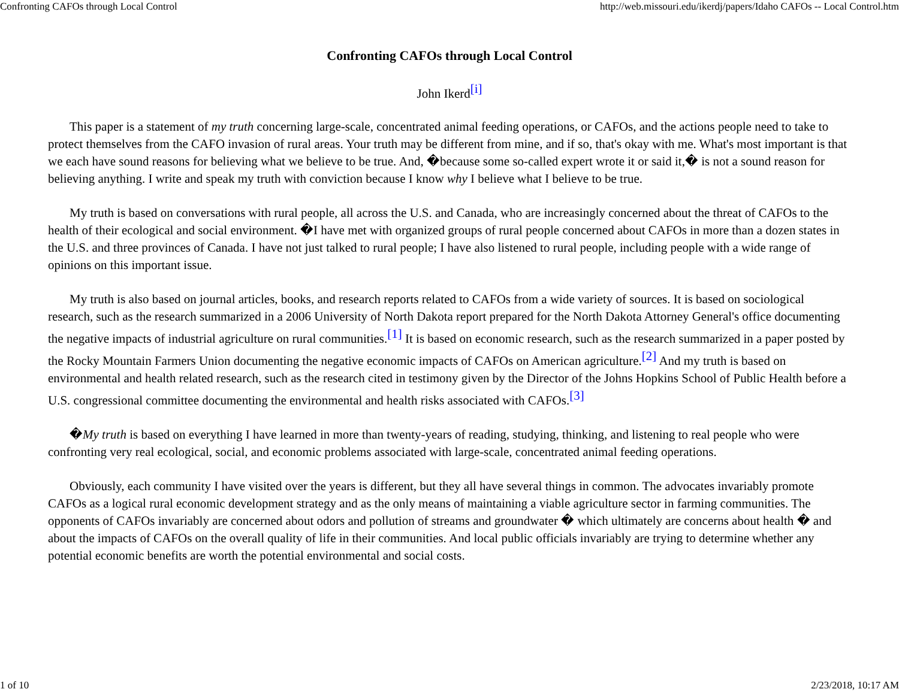Confronting CAFOs through Local Control http://web.missouri.edu/ikerdj/papers/Idaho CAFOs -- Local Control.htm
Confronting CAFOs through Local Control
John Ikerd<sup>[i]</sup>
This paper is a statement of my truth concerning large-scale, concentrated animal feeding operations, or CAFOs, and the actions people need to take to protect themselves from the CAFO invasion of rural areas. Your truth may be different from mine, and if so, that's okay with me. What's most important is that we each have sound reasons for believing what we believe to be true. And, �because some so-called expert wrote it or said it,� is not a sound reason for believing anything. I write and speak my truth with conviction because I know why I believe what I believe to be true.
My truth is based on conversations with rural people, all across the U.S. and Canada, who are increasingly concerned about the threat of CAFOs to the health of their ecological and social environment. �I have met with organized groups of rural people concerned about CAFOs in more than a dozen states in the U.S. and three provinces of Canada. I have not just talked to rural people; I have also listened to rural people, including people with a wide range of opinions on this important issue.
My truth is also based on journal articles, books, and research reports related to CAFOs from a wide variety of sources. It is based on sociological research, such as the research summarized in a 2006 University of North Dakota report prepared for the North Dakota Attorney General's office documenting the negative impacts of industrial agriculture on rural communities.<sup>[1]</sup> It is based on economic research, such as the research summarized in a paper posted by the Rocky Mountain Farmers Union documenting the negative economic impacts of CAFOs on American agriculture.<sup>[2]</sup> And my truth is based on environmental and health related research, such as the research cited in testimony given by the Director of the Johns Hopkins School of Public Health before a U.S. congressional committee documenting the environmental and health risks associated with CAFOs.<sup>[3]</sup>
�My truth is based on everything I have learned in more than twenty-years of reading, studying, thinking, and listening to real people who were confronting very real ecological, social, and economic problems associated with large-scale, concentrated animal feeding operations.
Obviously, each community I have visited over the years is different, but they all have several things in common. The advocates invariably promote CAFOs as a logical rural economic development strategy and as the only means of maintaining a viable agriculture sector in farming communities. The opponents of CAFOs invariably are concerned about odors and pollution of streams and groundwater � which ultimately are concerns about health � and about the impacts of CAFOs on the overall quality of life in their communities. And local public officials invariably are trying to determine whether any potential economic benefits are worth the potential environmental and social costs.
1 of 10 2/23/2018, 10:17 AM